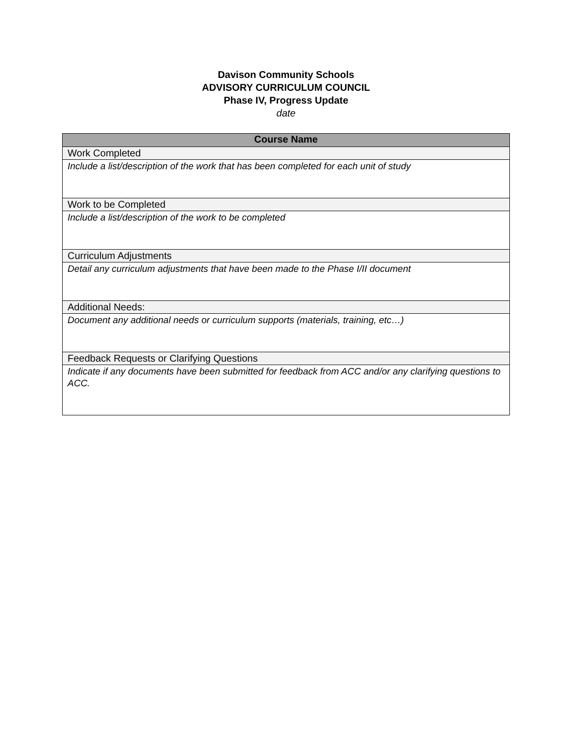Davison Community Schools
ADVISORY CURRICULUM COUNCIL
Phase IV, Progress Update
date
| Course Name |
| --- |
| Work Completed |
| Include a list/description of the work that has been completed for each unit of study |
| Work to be Completed |
| Include a list/description of the work to be completed |
| Curriculum Adjustments |
| Detail any curriculum adjustments that have been made to the Phase I/II document |
| Additional Needs: |
| Document any additional needs or curriculum supports (materials, training, etc…) |
| Feedback Requests or Clarifying Questions |
| Indicate if any documents have been submitted for feedback from ACC and/or any clarifying questions to ACC. |